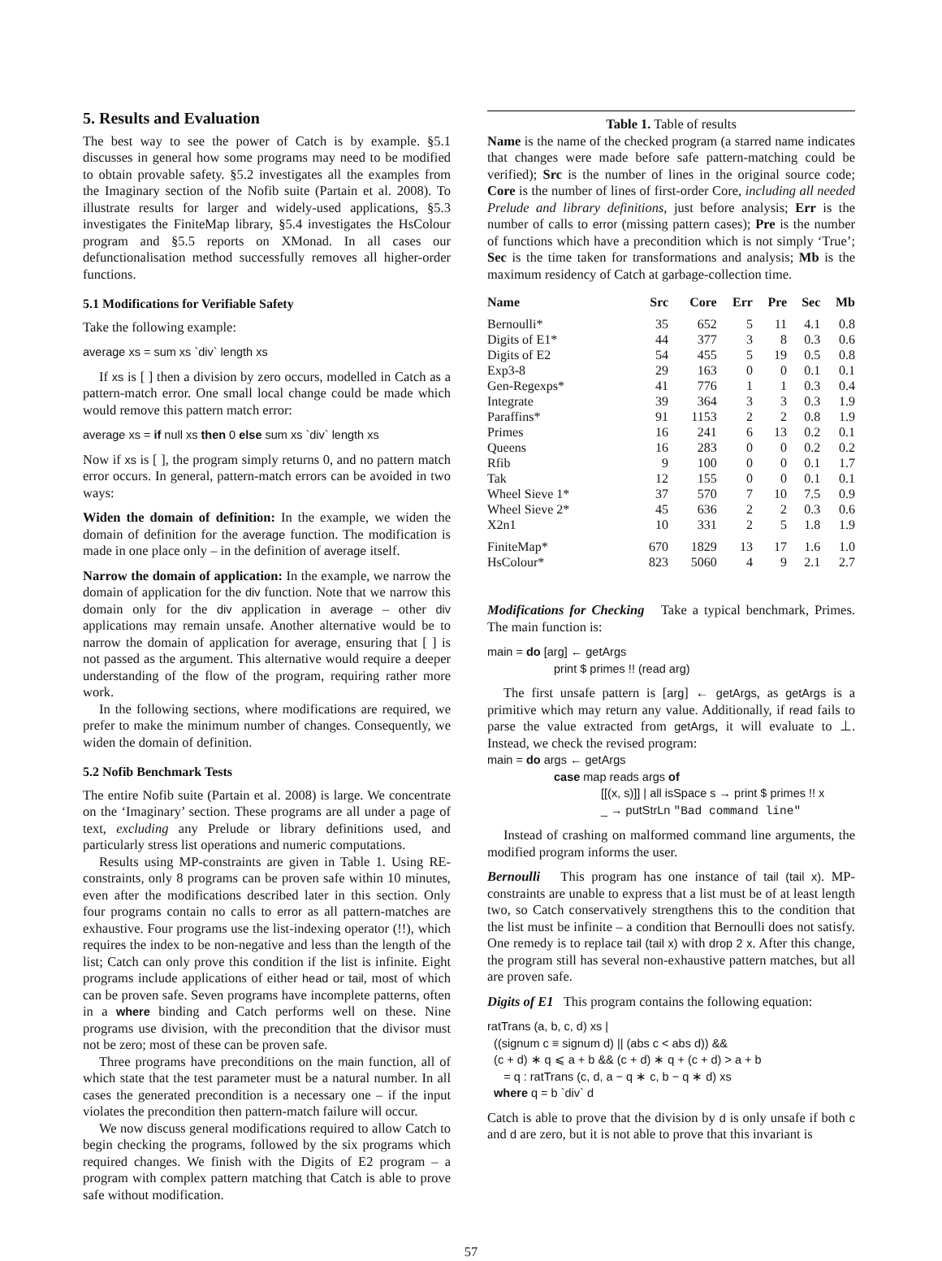5. Results and Evaluation
The best way to see the power of Catch is by example. §5.1 discusses in general how some programs may need to be modified to obtain provable safety. §5.2 investigates all the examples from the Imaginary section of the Nofib suite (Partain et al. 2008). To illustrate results for larger and widely-used applications, §5.3 investigates the FiniteMap library, §5.4 investigates the HsColour program and §5.5 reports on XMonad. In all cases our defunctionalisation method successfully removes all higher-order functions.
5.1 Modifications for Verifiable Safety
Take the following example:
average xs = sum xs `div` length xs
If xs is [ ] then a division by zero occurs, modelled in Catch as a pattern-match error. One small local change could be made which would remove this pattern match error:
average xs = if null xs then 0 else sum xs `div` length xs
Now if xs is [ ], the program simply returns 0, and no pattern match error occurs. In general, pattern-match errors can be avoided in two ways:
Widen the domain of definition: In the example, we widen the domain of definition for the average function. The modification is made in one place only – in the definition of average itself.
Narrow the domain of application: In the example, we narrow the domain of application for the div function. Note that we narrow this domain only for the div application in average – other div applications may remain unsafe. Another alternative would be to narrow the domain of application for average, ensuring that [ ] is not passed as the argument. This alternative would require a deeper understanding of the flow of the program, requiring rather more work.
In the following sections, where modifications are required, we prefer to make the minimum number of changes. Consequently, we widen the domain of definition.
5.2 Nofib Benchmark Tests
The entire Nofib suite (Partain et al. 2008) is large. We concentrate on the ‘Imaginary’ section. These programs are all under a page of text, excluding any Prelude or library definitions used, and particularly stress list operations and numeric computations.
Results using MP-constraints are given in Table 1. Using RE-constraints, only 8 programs can be proven safe within 10 minutes, even after the modifications described later in this section. Only four programs contain no calls to error as all pattern-matches are exhaustive. Four programs use the list-indexing operator (!!), which requires the index to be non-negative and less than the length of the list; Catch can only prove this condition if the list is infinite. Eight programs include applications of either head or tail, most of which can be proven safe. Seven programs have incomplete patterns, often in a where binding and Catch performs well on these. Nine programs use division, with the precondition that the divisor must not be zero; most of these can be proven safe.
Three programs have preconditions on the main function, all of which state that the test parameter must be a natural number. In all cases the generated precondition is a necessary one – if the input violates the precondition then pattern-match failure will occur.
We now discuss general modifications required to allow Catch to begin checking the programs, followed by the six programs which required changes. We finish with the Digits of E2 program – a program with complex pattern matching that Catch is able to prove safe without modification.
Table 1. Table of results
Name is the name of the checked program (a starred name indicates that changes were made before safe pattern-matching could be verified); Src is the number of lines in the original source code; Core is the number of lines of first-order Core, including all needed Prelude and library definitions, just before analysis; Err is the number of calls to error (missing pattern cases); Pre is the number of functions which have a precondition which is not simply ‘True’; Sec is the time taken for transformations and analysis; Mb is the maximum residency of Catch at garbage-collection time.
| Name | Src | Core | Err | Pre | Sec | Mb |
| --- | --- | --- | --- | --- | --- | --- |
| Bernoulli* | 35 | 652 | 5 | 11 | 4.1 | 0.8 |
| Digits of E1* | 44 | 377 | 3 | 8 | 0.3 | 0.6 |
| Digits of E2 | 54 | 455 | 5 | 19 | 0.5 | 0.8 |
| Exp3-8 | 29 | 163 | 0 | 0 | 0.1 | 0.1 |
| Gen-Regexps* | 41 | 776 | 1 | 1 | 0.3 | 0.4 |
| Integrate | 39 | 364 | 3 | 3 | 0.3 | 1.9 |
| Paraffins* | 91 | 1153 | 2 | 2 | 0.8 | 1.9 |
| Primes | 16 | 241 | 6 | 13 | 0.2 | 0.1 |
| Queens | 16 | 283 | 0 | 0 | 0.2 | 0.2 |
| Rfib | 9 | 100 | 0 | 0 | 0.1 | 1.7 |
| Tak | 12 | 155 | 0 | 0 | 0.1 | 0.1 |
| Wheel Sieve 1* | 37 | 570 | 7 | 10 | 7.5 | 0.9 |
| Wheel Sieve 2* | 45 | 636 | 2 | 2 | 0.3 | 0.6 |
| X2n1 | 10 | 331 | 2 | 5 | 1.8 | 1.9 |
| FiniteMap* | 670 | 1829 | 13 | 17 | 1.6 | 1.0 |
| HsColour* | 823 | 5060 | 4 | 9 | 2.1 | 2.7 |
Modifications for Checking Take a typical benchmark, Primes. The main function is:
main = do [arg] ← getArgs
print $ primes !! (read arg)
The first unsafe pattern is [arg] ← getArgs, as getArgs is a primitive which may return any value. Additionally, if read fails to parse the value extracted from getArgs, it will evaluate to ⊥. Instead, we check the revised program:
main = do args ← getArgs
case map reads args of
[[(x, s)]] | all isSpace s → print $ primes !! x
_ → putStrLn "Bad command line"
Instead of crashing on malformed command line arguments, the modified program informs the user.
Bernoulli This program has one instance of tail (tail x). MP-constraints are unable to express that a list must be of at least length two, so Catch conservatively strengthens this to the condition that the list must be infinite – a condition that Bernoulli does not satisfy. One remedy is to replace tail (tail x) with drop 2 x. After this change, the program still has several non-exhaustive pattern matches, but all are proven safe.
Digits of E1 This program contains the following equation:
ratTrans (a, b, c, d) xs |
((signum c ≡ signum d) || (abs c < abs d)) &&
(c + d) ∗ q ⩽ a + b && (c + d) ∗ q + (c + d) > a + b
= q : ratTrans (c, d, a − q ∗ c, b − q ∗ d) xs
where q = b `div` d
Catch is able to prove that the division by d is only unsafe if both c and d are zero, but it is not able to prove that this invariant is
57